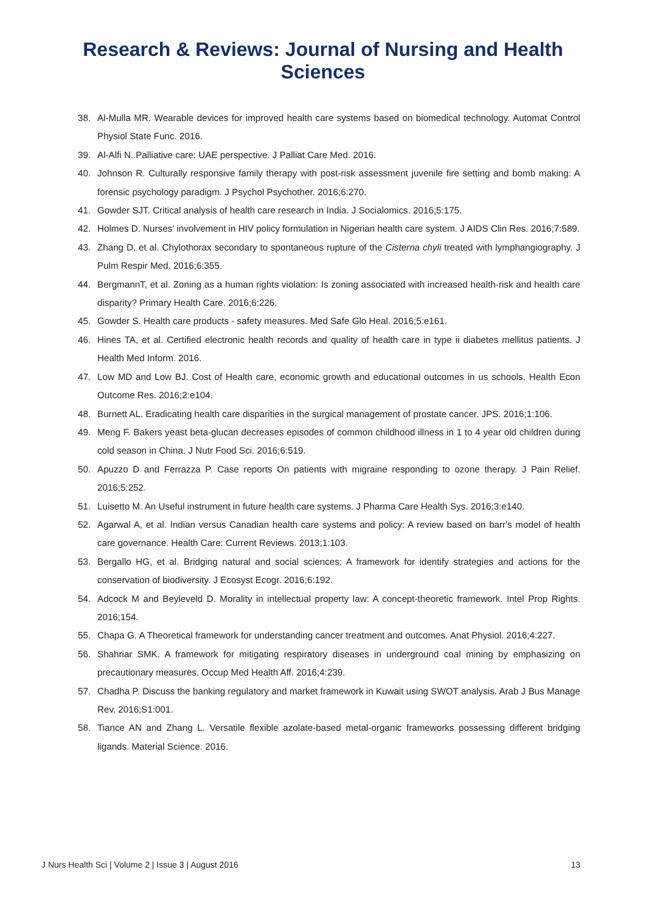Research & Reviews: Journal of Nursing and Health Sciences
38. Al-Mulla MR. Wearable devices for improved health care systems based on biomedical technology. Automat Control Physiol State Func. 2016.
39. Al-Alfi N. Palliative care: UAE perspective. J Palliat Care Med. 2016.
40. Johnson R. Culturally responsive family therapy with post-risk assessment juvenile fire setting and bomb making: A forensic psychology paradigm. J Psychol Psychother. 2016;6:270.
41. Gowder SJT. Critical analysis of health care research in India. J Socialomics. 2016;5:175.
42. Holmes D. Nurses' involvement in HIV policy formulation in Nigerian health care system. J AIDS Clin Res. 2016;7:589.
43. Zhang D, et al. Chylothorax secondary to spontaneous rupture of the Cisterna chyli treated with lymphangiography. J Pulm Respir Med. 2016;6:355.
44. BergmannT, et al. Zoning as a human rights violation: Is zoning associated with increased health-risk and health care disparity? Primary Health Care. 2016;6:226.
45. Gowder S. Health care products - safety measures. Med Safe Glo Heal. 2016;5:e161.
46. Hines TA, et al. Certified electronic health records and quality of health care in type ii diabetes mellitus patients. J Health Med Inform. 2016.
47. Low MD and Low BJ. Cost of Health care, economic growth and educational outcomes in us schools. Health Econ Outcome Res. 2016;2:e104.
48. Burnett AL. Eradicating health care disparities in the surgical management of prostate cancer. JPS. 2016;1:106.
49. Meng F. Bakers yeast beta-glucan decreases episodes of common childhood illness in 1 to 4 year old children during cold season in China. J Nutr Food Sci. 2016;6:519.
50. Apuzzo D and Ferrazza P. Case reports On patients with migraine responding to ozone therapy. J Pain Relief. 2016;5:252.
51. Luisetto M. An Useful instrument in future health care systems. J Pharma Care Health Sys. 2016;3:e140.
52. Agarwal A, et al. Indian versus Canadian health care systems and policy: A review based on barr's model of health care governance. Health Care: Current Reviews. 2013;1:103.
53. Bergallo HG, et al. Bridging natural and social sciences: A framework for identify strategies and actions for the conservation of biodiversity. J Ecosyst Ecogr. 2016;6:192.
54. Adcock M and Beyleveld D. Morality in intellectual property law: A concept-theoretic framework. Intel Prop Rights. 2016;154.
55. Chapa G. A Theoretical framework for understanding cancer treatment and outcomes. Anat Physiol. 2016;4:227.
56. Shahriar SMK. A framework for mitigating respiratory diseases in underground coal mining by emphasizing on precautionary measures. Occup Med Health Aff. 2016;4:239.
57. Chadha P. Discuss the banking regulatory and market framework in Kuwait using SWOT analysis. Arab J Bus Manage Rev. 2016;S1:001.
58. Tiance AN and Zhang L. Versatile flexible azolate-based metal-organic frameworks possessing different bridging ligands. Material Science. 2016.
J Nurs Health Sci | Volume 2 | Issue 3 | August 2016 13